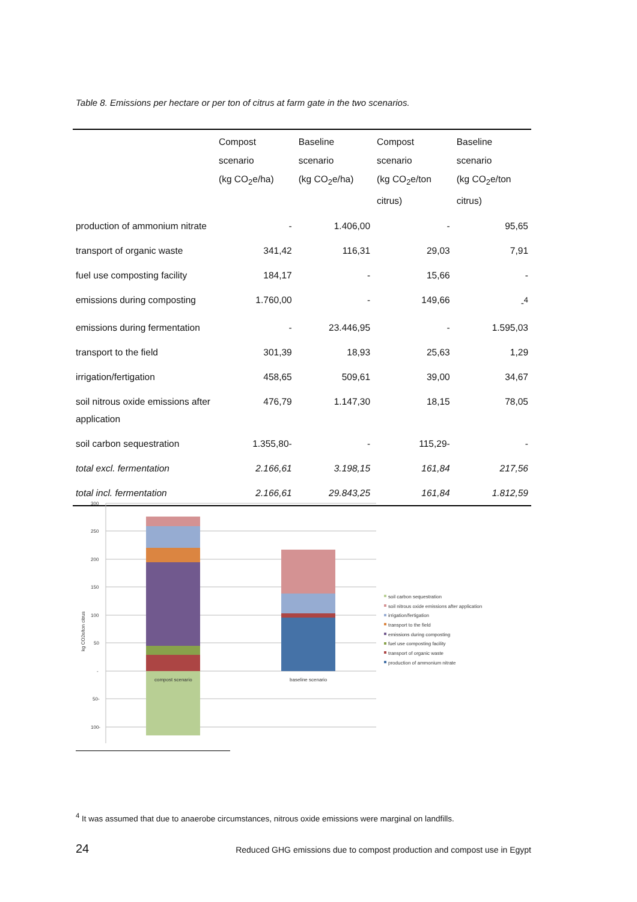Table 8. Emissions per hectare or per ton of citrus at farm gate in the two scenarios.
| | Compost scenario (kg CO<sub>2</sub>e/ha) | Baseline scenario (kg CO<sub>2</sub>e/ha) | Compost scenario (kg CO<sub>2</sub>e/ton citrus) | Baseline scenario (kg CO<sub>2</sub>e/ton citrus) |
| --- | --- | --- | --- | --- |
| production of ammonium nitrate | - | 1.406,00 | - | 95,65 |
| transport of organic waste | 341,42 | 116,31 | 29,03 | 7,91 |
| fuel use composting facility | 184,17 | - | 15,66 | - |
| emissions during composting | 1.760,00 | - | 149,66 | -<sup>4</sup> |
| emissions during fermentation | - | 23.446,95 | - | 1.595,03 |
| transport to the field | 301,39 | 18,93 | 25,63 | 1,29 |
| irrigation/fertigation | 458,65 | 509,61 | 39,00 | 34,67 |
| soil nitrous oxide emissions after application | 476,79 | 1.147,30 | 18,15 | 78,05 |
| soil carbon sequestration | 1.355,80- | - | 115,29- | - |
| total excl. fermentation | 2.166,61 | 3.198,15 | 161,84 | 217,56 |
| total incl. fermentation | 2.166,61 | 29.843,25 | 161,84 | 1.812,59 |
300
250
200
150
100
50
-
50-
100-
kg CO2e/ton citrus
compost scenario
baseline scenario
soil carbon sequestration
soil nitrous oxide emissions after application
irrigation/fertigation
transport to the field
emissions during composting
fuel use composting facility
transport of organic waste
production of ammonium nitrate
<sup>4</sup> It was assumed that due to anaerobe circumstances, nitrous oxide emissions were marginal on landfills.
24
Reduced GHG emissions due to compost production and compost use in Egypt